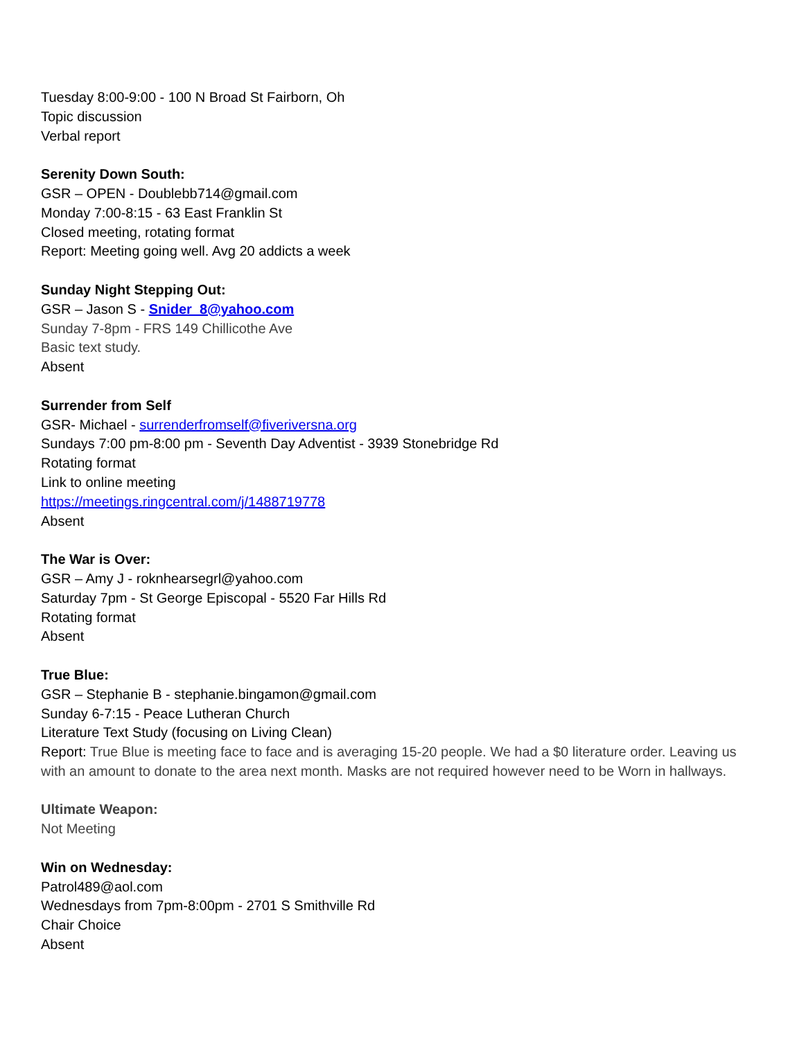Tuesday 8:00-9:00 - 100 N Broad St Fairborn, Oh
Topic discussion
Verbal report
Serenity Down South:
GSR – OPEN - Doublebb714@gmail.com
Monday 7:00-8:15 - 63 East Franklin St
Closed meeting, rotating format
Report: Meeting going well. Avg 20 addicts a week
Sunday Night Stepping Out:
GSR – Jason S - Snider_8@yahoo.com
Sunday 7-8pm - FRS 149 Chillicothe Ave
Basic text study.
Absent
Surrender from Self
GSR- Michael - surrenderfromself@fiveriversna.org
Sundays 7:00 pm-8:00 pm - Seventh Day Adventist - 3939 Stonebridge Rd
Rotating format
Link to online meeting
https://meetings.ringcentral.com/j/1488719778
Absent
The War is Over:
GSR – Amy J - roknhearsegrl@yahoo.com
Saturday 7pm - St George Episcopal - 5520 Far Hills Rd
Rotating format
Absent
True Blue:
GSR – Stephanie B - stephanie.bingamon@gmail.com
Sunday 6-7:15 - Peace Lutheran Church
Literature Text Study (focusing on Living Clean)
Report: True Blue is meeting face to face and is averaging 15-20 people. We had a $0 literature order. Leaving us with an amount to donate to the area next month. Masks are not required however need to be Worn in hallways.
Ultimate Weapon:
Not Meeting
Win on Wednesday:
Patrol489@aol.com
Wednesdays from 7pm-8:00pm - 2701 S Smithville Rd
Chair Choice
Absent